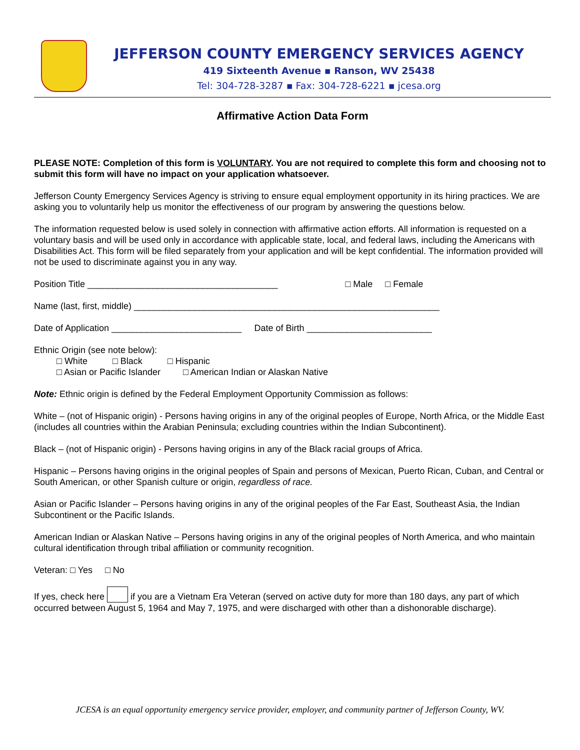JEFFERSON COUNTY EMERGENCY SERVICES AGENCY
419 Sixteenth Avenue ▪ Ranson, WV 25438
Tel: 304-728-3287 ▪ Fax: 304-728-6221 ▪ jcesa.org
Affirmative Action Data Form
PLEASE NOTE: Completion of this form is VOLUNTARY. You are not required to complete this form and choosing not to submit this form will have no impact on your application whatsoever.
Jefferson County Emergency Services Agency is striving to ensure equal employment opportunity in its hiring practices. We are asking you to voluntarily help us monitor the effectiveness of our program by answering the questions below.
The information requested below is used solely in connection with affirmative action efforts. All information is requested on a voluntary basis and will be used only in accordance with applicable state, local, and federal laws, including the Americans with Disabilities Act. This form will be filed separately from your application and will be kept confidential. The information provided will not be used to discriminate against you in any way.
Position Title ______________________________________ □ Male □ Female
Name (last, first, middle) _____________________________________________________________
Date of Application __________________________ Date of Birth _________________________
Ethnic Origin (see note below):
□ White □ Black □ Hispanic
□ Asian or Pacific Islander □ American Indian or Alaskan Native
Note: Ethnic origin is defined by the Federal Employment Opportunity Commission as follows:
White – (not of Hispanic origin) - Persons having origins in any of the original peoples of Europe, North Africa, or the Middle East (includes all countries within the Arabian Peninsula; excluding countries within the Indian Subcontinent).
Black – (not of Hispanic origin) - Persons having origins in any of the Black racial groups of Africa.
Hispanic – Persons having origins in the original peoples of Spain and persons of Mexican, Puerto Rican, Cuban, and Central or South American, or other Spanish culture or origin, regardless of race.
Asian or Pacific Islander – Persons having origins in any of the original peoples of the Far East, Southeast Asia, the Indian Subcontinent or the Pacific Islands.
American Indian or Alaskan Native – Persons having origins in any of the original peoples of North America, and who maintain cultural identification through tribal affiliation or community recognition.
Veteran: □ Yes □ No
If yes, check here if you are a Vietnam Era Veteran (served on active duty for more than 180 days, any part of which occurred between August 5, 1964 and May 7, 1975, and were discharged with other than a dishonorable discharge).
JCESA is an equal opportunity emergency service provider, employer, and community partner of Jefferson County, WV.